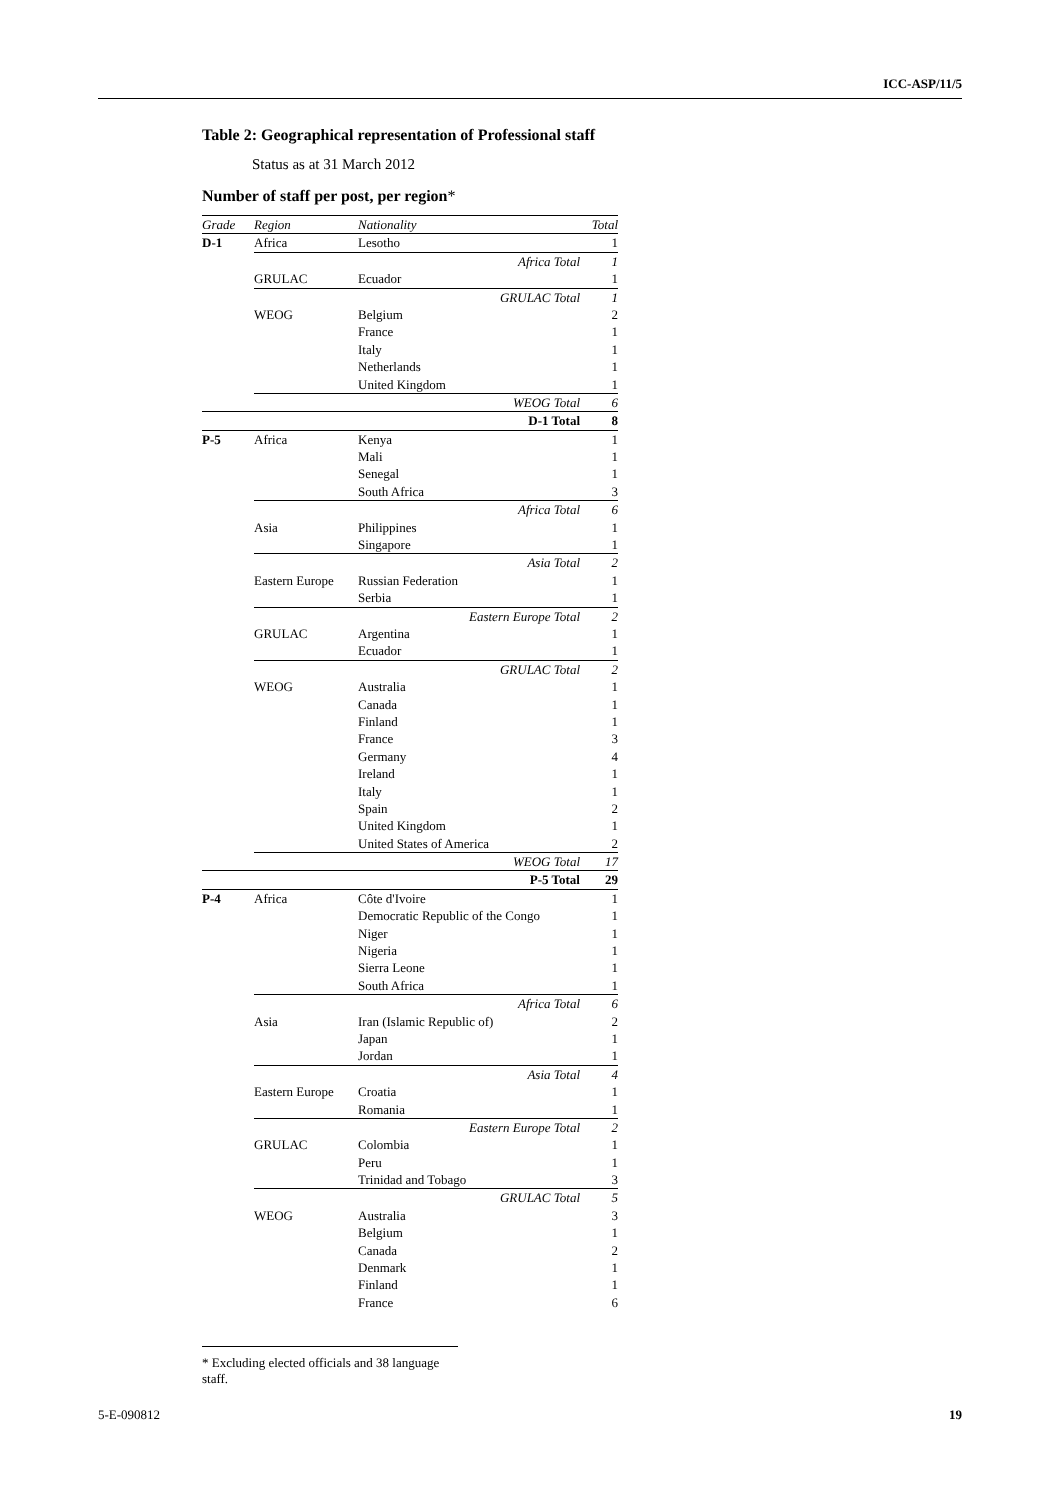ICC-ASP/11/5
Table 2: Geographical representation of Professional staff
Status as at 31 March 2012
Number of staff per post, per region*
| Grade | Region | Nationality | Total |
| --- | --- | --- | --- |
| D-1 | Africa | Lesotho | 1 |
| | | Africa Total | 1 |
| | GRULAC | Ecuador | 1 |
| | | GRULAC Total | 1 |
| | WEOG | Belgium | 2 |
| | | France | 1 |
| | | Italy | 1 |
| | | Netherlands | 1 |
| | | United Kingdom | 1 |
| | | WEOG Total | 6 |
| | | D-1 Total | 8 |
| P-5 | Africa | Kenya | 1 |
| | | Mali | 1 |
| | | Senegal | 1 |
| | | South Africa | 3 |
| | | Africa Total | 6 |
| | Asia | Philippines | 1 |
| | | Singapore | 1 |
| | | Asia Total | 2 |
| | Eastern Europe | Russian Federation | 1 |
| | | Serbia | 1 |
| | | Eastern Europe Total | 2 |
| | GRULAC | Argentina | 1 |
| | | Ecuador | 1 |
| | | GRULAC Total | 2 |
| | WEOG | Australia | 1 |
| | | Canada | 1 |
| | | Finland | 1 |
| | | France | 3 |
| | | Germany | 4 |
| | | Ireland | 1 |
| | | Italy | 1 |
| | | Spain | 2 |
| | | United Kingdom | 1 |
| | | United States of America | 2 |
| | | WEOG Total | 17 |
| | | P-5 Total | 29 |
| P-4 | Africa | Côte d'Ivoire | 1 |
| | | Democratic Republic of the Congo | 1 |
| | | Niger | 1 |
| | | Nigeria | 1 |
| | | Sierra Leone | 1 |
| | | South Africa | 1 |
| | | Africa Total | 6 |
| | Asia | Iran (Islamic Republic of) | 2 |
| | | Japan | 1 |
| | | Jordan | 1 |
| | | Asia Total | 4 |
| | Eastern Europe | Croatia | 1 |
| | | Romania | 1 |
| | | Eastern Europe Total | 2 |
| | GRULAC | Colombia | 1 |
| | | Peru | 1 |
| | | Trinidad and Tobago | 3 |
| | | GRULAC Total | 5 |
| | WEOG | Australia | 3 |
| | | Belgium | 1 |
| | | Canada | 2 |
| | | Denmark | 1 |
| | | Finland | 1 |
| | | France | 6 |
* Excluding elected officials and 38 language staff.
5-E-090812 19